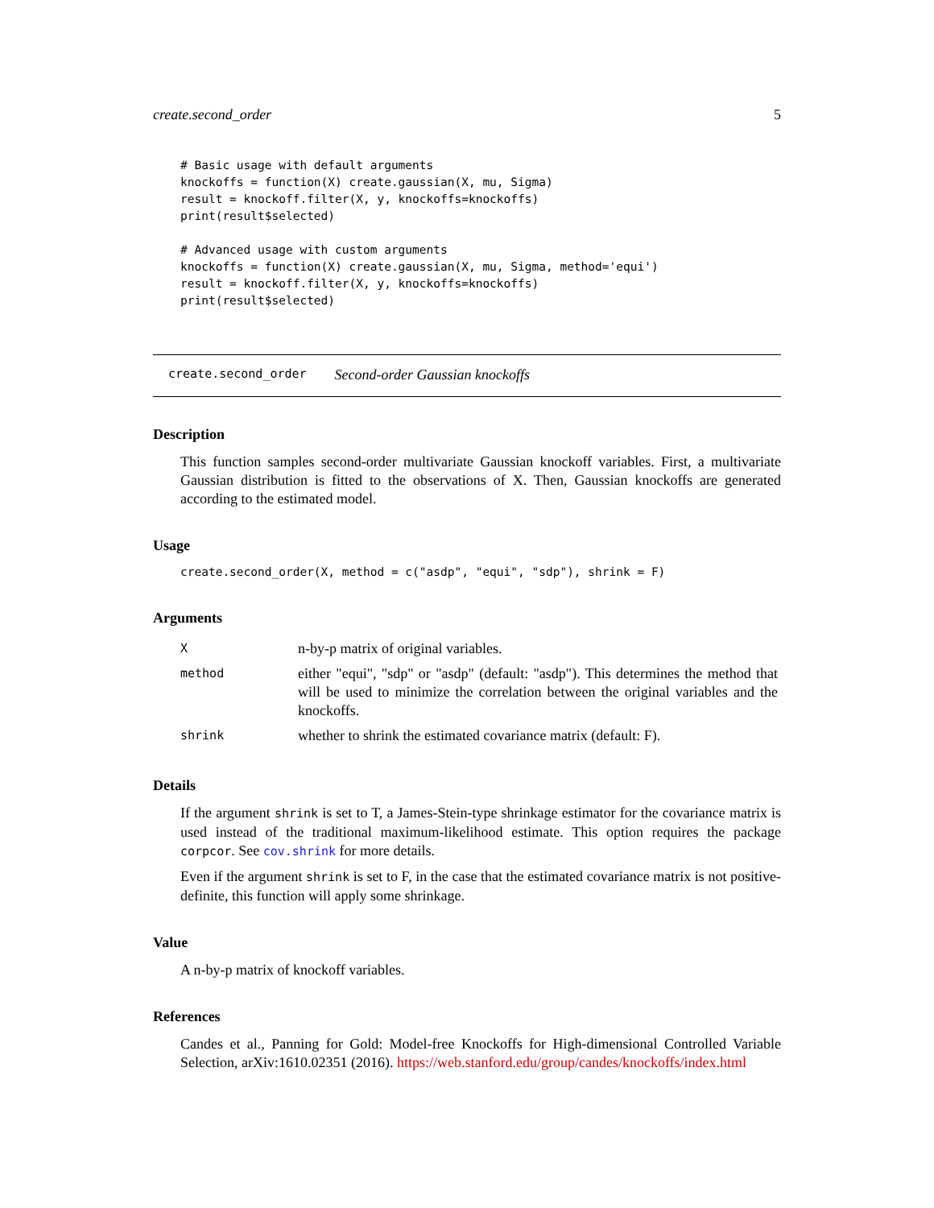create.second_order 5
# Basic usage with default arguments
knockoffs = function(X) create.gaussian(X, mu, Sigma)
result = knockoff.filter(X, y, knockoffs=knockoffs)
print(result$selected)

# Advanced usage with custom arguments
knockoffs = function(X) create.gaussian(X, mu, Sigma, method='equi')
result = knockoff.filter(X, y, knockoffs=knockoffs)
print(result$selected)
create.second_order Second-order Gaussian knockoffs
Description
This function samples second-order multivariate Gaussian knockoff variables. First, a multivariate Gaussian distribution is fitted to the observations of X. Then, Gaussian knockoffs are generated according to the estimated model.
Usage
create.second_order(X, method = c("asdp", "equi", "sdp"), shrink = F)
Arguments
| X | n-by-p matrix of original variables. |
| method | either "equi", "sdp" or "asdp" (default: "asdp"). This determines the method that will be used to minimize the correlation between the original variables and the knockoffs. |
| shrink | whether to shrink the estimated covariance matrix (default: F). |
Details
If the argument shrink is set to T, a James-Stein-type shrinkage estimator for the covariance matrix is used instead of the traditional maximum-likelihood estimate. This option requires the package corpcor. See cov.shrink for more details.
Even if the argument shrink is set to F, in the case that the estimated covariance matrix is not positive-definite, this function will apply some shrinkage.
Value
A n-by-p matrix of knockoff variables.
References
Candes et al., Panning for Gold: Model-free Knockoffs for High-dimensional Controlled Variable Selection, arXiv:1610.02351 (2016). https://web.stanford.edu/group/candes/knockoffs/index.html